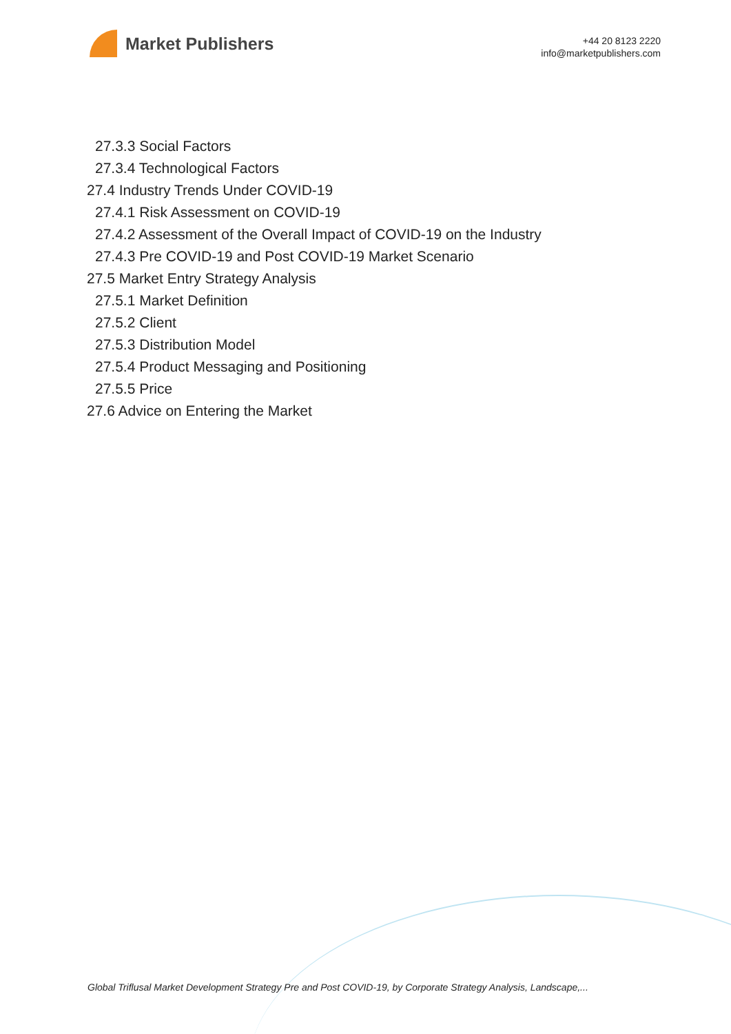Market Publishers
+44 20 8123 2220
info@marketpublishers.com
27.3.3 Social Factors
27.3.4 Technological Factors
27.4 Industry Trends Under COVID-19
27.4.1 Risk Assessment on COVID-19
27.4.2 Assessment of the Overall Impact of COVID-19 on the Industry
27.4.3 Pre COVID-19 and Post COVID-19 Market Scenario
27.5 Market Entry Strategy Analysis
27.5.1 Market Definition
27.5.2 Client
27.5.3 Distribution Model
27.5.4 Product Messaging and Positioning
27.5.5 Price
27.6 Advice on Entering the Market
Global Triflusal Market Development Strategy Pre and Post COVID-19, by Corporate Strategy Analysis, Landscape,...